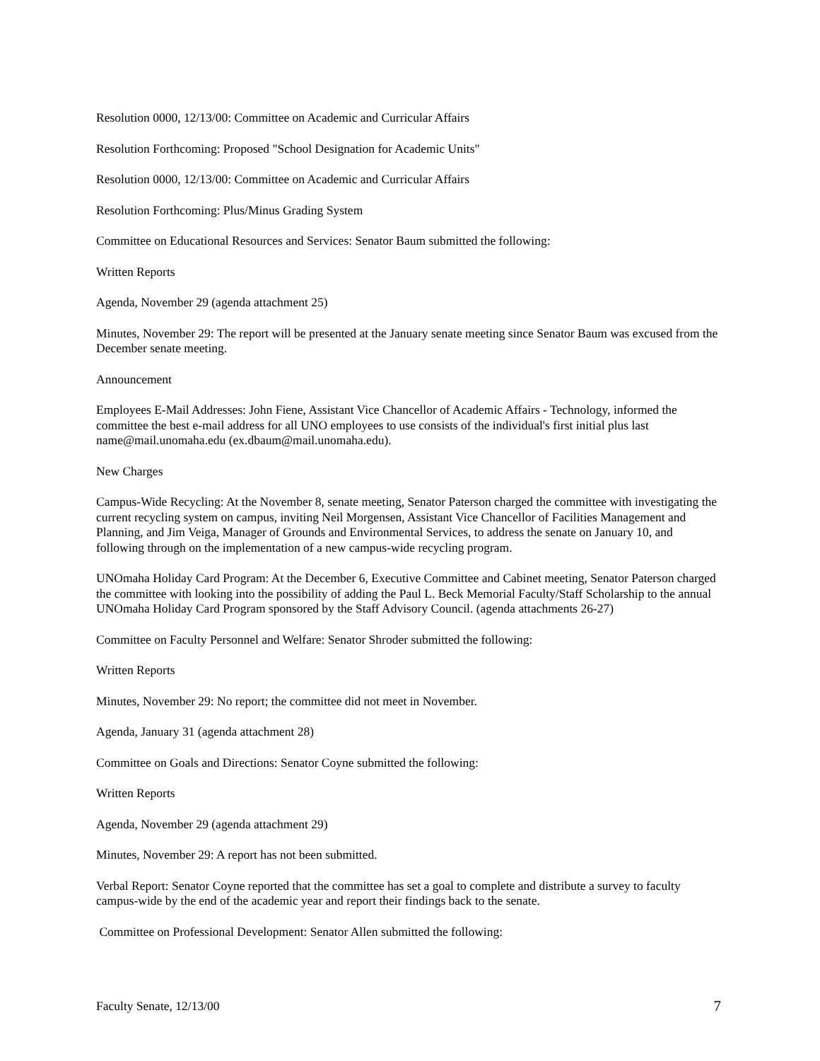Resolution 0000, 12/13/00: Committee on Academic and Curricular Affairs
Resolution Forthcoming: Proposed "School Designation for Academic Units"
Resolution 0000, 12/13/00: Committee on Academic and Curricular Affairs
Resolution Forthcoming: Plus/Minus Grading System
Committee on Educational Resources and Services: Senator Baum submitted the following:
Written Reports
Agenda, November 29 (agenda attachment 25)
Minutes, November 29: The report will be presented at the January senate meeting since Senator Baum was excused from the December senate meeting.
Announcement
Employees E-Mail Addresses: John Fiene, Assistant Vice Chancellor of Academic Affairs - Technology, informed the committee the best e-mail address for all UNO employees to use consists of the individual's first initial plus last name@mail.unomaha.edu (ex.dbaum@mail.unomaha.edu).
New Charges
Campus-Wide Recycling: At the November 8, senate meeting, Senator Paterson charged the committee with investigating the current recycling system on campus, inviting Neil Morgensen, Assistant Vice Chancellor of Facilities Management and Planning, and Jim Veiga, Manager of Grounds and Environmental Services, to address the senate on January 10, and following through on the implementation of a new campus-wide recycling program.
UNOmaha Holiday Card Program: At the December 6, Executive Committee and Cabinet meeting, Senator Paterson charged the committee with looking into the possibility of adding the Paul L. Beck Memorial Faculty/Staff Scholarship to the annual UNOmaha Holiday Card Program sponsored by the Staff Advisory Council. (agenda attachments 26-27)
Committee on Faculty Personnel and Welfare: Senator Shroder submitted the following:
Written Reports
Minutes, November 29: No report; the committee did not meet in November.
Agenda, January 31 (agenda attachment 28)
Committee on Goals and Directions: Senator Coyne submitted the following:
Written Reports
Agenda, November 29 (agenda attachment 29)
Minutes, November 29: A report has not been submitted.
Verbal Report: Senator Coyne reported that the committee has set a goal to complete and distribute a survey to faculty campus-wide by the end of the academic year and report their findings back to the senate.
Committee on Professional Development: Senator Allen submitted the following:
Faculty Senate, 12/13/00 7